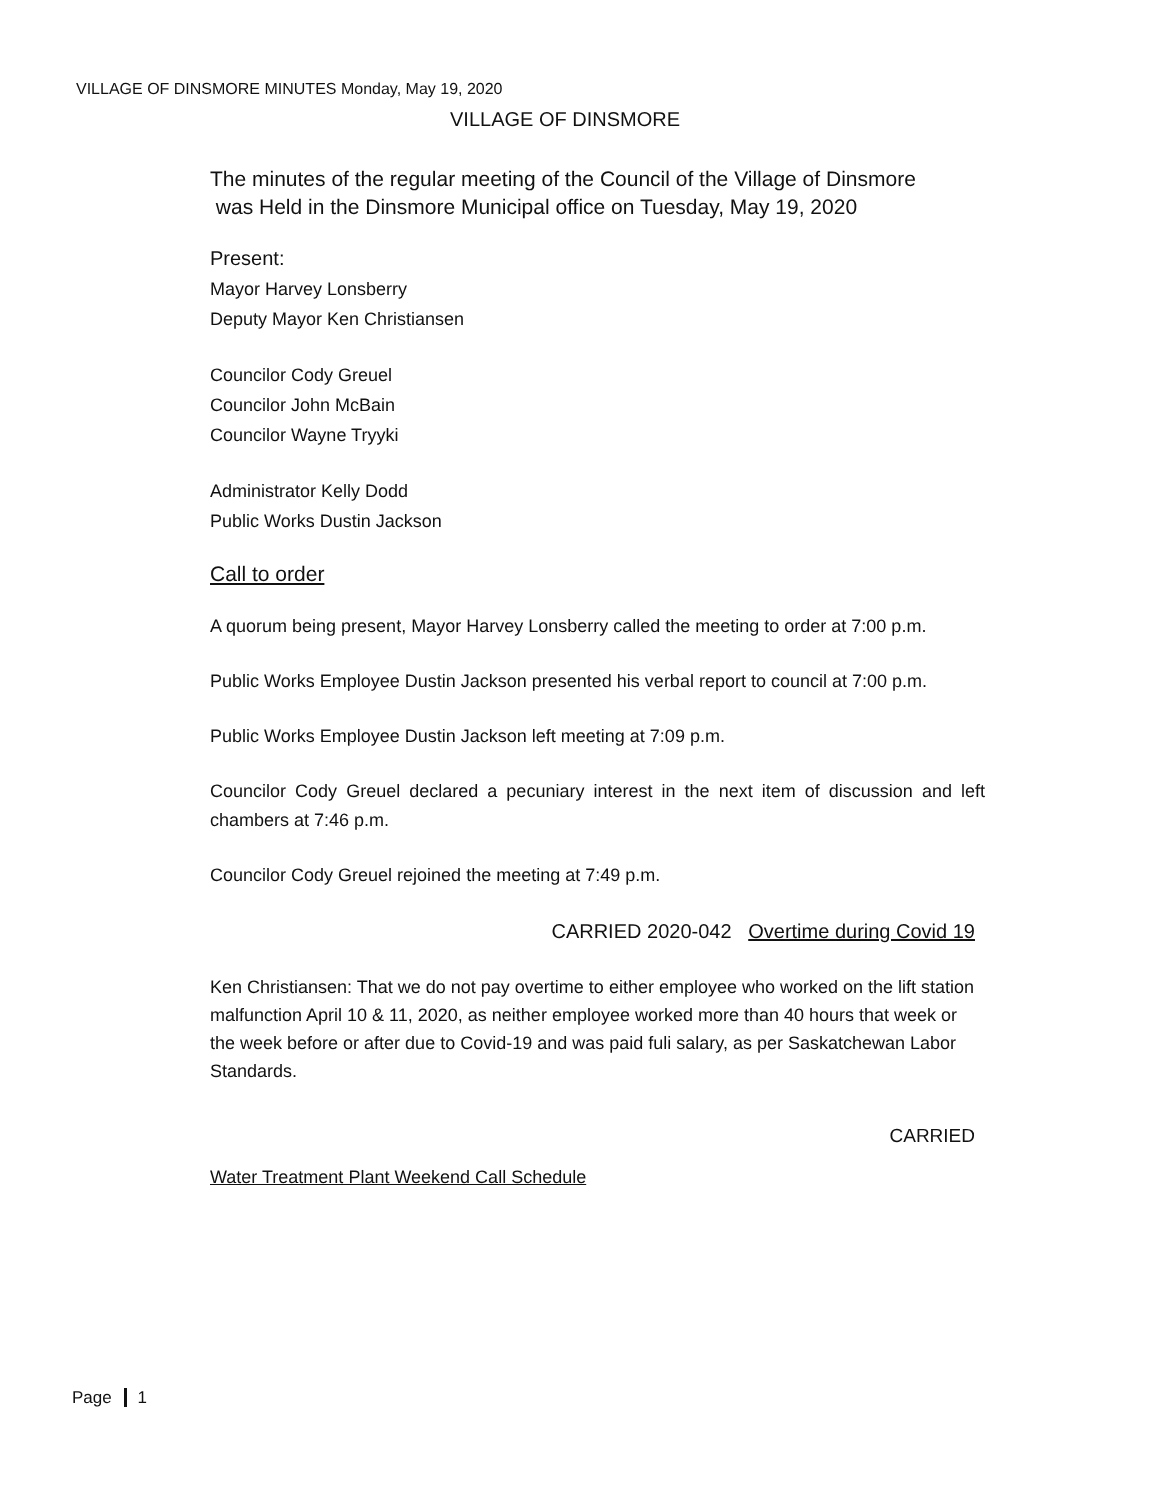VILLAGE OF DINSMORE MINUTES Monday, May 19, 2020
VILLAGE OF DINSMORE
The minutes of the regular meeting of the Council of the Village of Dinsmore
was Held in the Dinsmore Municipal office on Tuesday, May 19, 2020
Present:
Mayor Harvey Lonsberry
Deputy Mayor Ken Christiansen
Councilor Cody Greuel
Councilor John McBain
Councilor Wayne Tryyki
Administrator Kelly Dodd
Public Works Dustin Jackson
Call to order
A quorum being present, Mayor Harvey Lonsberry called the meeting to order at 7:00 p.m.
Public Works Employee Dustin Jackson presented his verbal report to council at 7:00 p.m.
Public Works Employee Dustin Jackson left meeting at 7:09 p.m.
Councilor Cody Greuel declared a pecuniary interest in the next item of discussion and left chambers at 7:46 p.m.
Councilor Cody Greuel rejoined the meeting at 7:49 p.m.
CARRIED 2020-042 Overtime during Covid 19
Ken Christiansen: That we do not pay overtime to either employee who worked on the lift station malfunction April 10 & 11, 2020, as neither employee worked more than 40 hours that week or the week before or after due to Covid-19 and was paid fuli salary, as per Saskatchewan Labor Standards.
CARRIED
Water Treatment Plant Weekend Call Schedule
Page 1